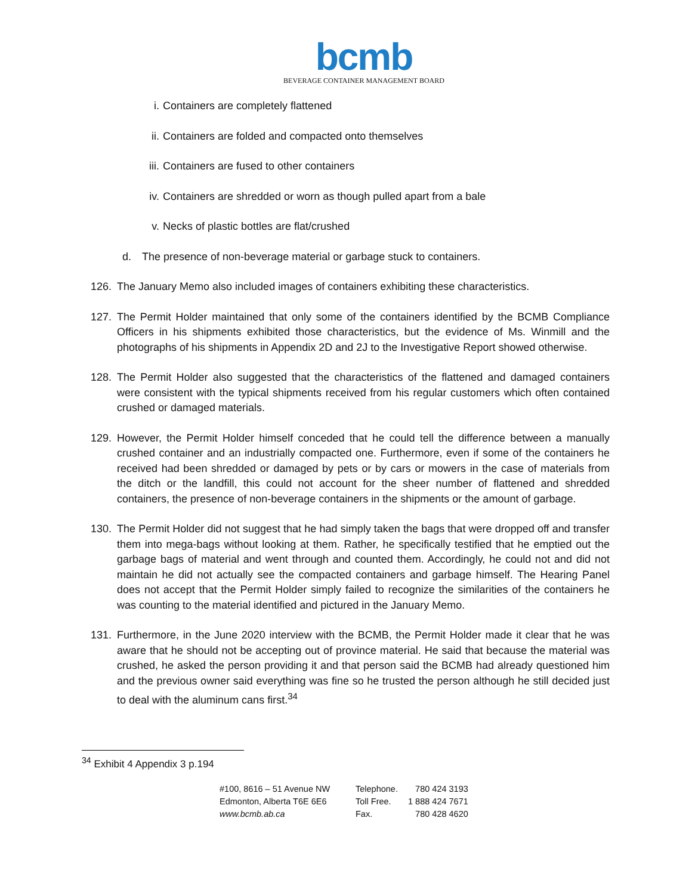bcmb
BEVERAGE CONTAINER MANAGEMENT BOARD
i. Containers are completely flattened
ii. Containers are folded and compacted onto themselves
iii. Containers are fused to other containers
iv. Containers are shredded or worn as though pulled apart from a bale
v. Necks of plastic bottles are flat/crushed
d. The presence of non-beverage material or garbage stuck to containers.
126. The January Memo also included images of containers exhibiting these characteristics.
127. The Permit Holder maintained that only some of the containers identified by the BCMB Compliance Officers in his shipments exhibited those characteristics, but the evidence of Ms. Winmill and the photographs of his shipments in Appendix 2D and 2J to the Investigative Report showed otherwise.
128. The Permit Holder also suggested that the characteristics of the flattened and damaged containers were consistent with the typical shipments received from his regular customers which often contained crushed or damaged materials.
129. However, the Permit Holder himself conceded that he could tell the difference between a manually crushed container and an industrially compacted one. Furthermore, even if some of the containers he received had been shredded or damaged by pets or by cars or mowers in the case of materials from the ditch or the landfill, this could not account for the sheer number of flattened and shredded containers, the presence of non-beverage containers in the shipments or the amount of garbage.
130. The Permit Holder did not suggest that he had simply taken the bags that were dropped off and transfer them into mega-bags without looking at them. Rather, he specifically testified that he emptied out the garbage bags of material and went through and counted them. Accordingly, he could not and did not maintain he did not actually see the compacted containers and garbage himself. The Hearing Panel does not accept that the Permit Holder simply failed to recognize the similarities of the containers he was counting to the material identified and pictured in the January Memo.
131. Furthermore, in the June 2020 interview with the BCMB, the Permit Holder made it clear that he was aware that he should not be accepting out of province material. He said that because the material was crushed, he asked the person providing it and that person said the BCMB had already questioned him and the previous owner said everything was fine so he trusted the person although he still decided just to deal with the aluminum cans first.<sup>34</sup>
<sup>34</sup> Exhibit 4 Appendix 3 p.194
#100, 8616 – 51 Avenue NW
Edmonton, Alberta T6E 6E6
www.bcmb.ab.ca
Telephone.
Toll Free.
Fax.
780 424 3193
1 888 424 7671
780 428 4620